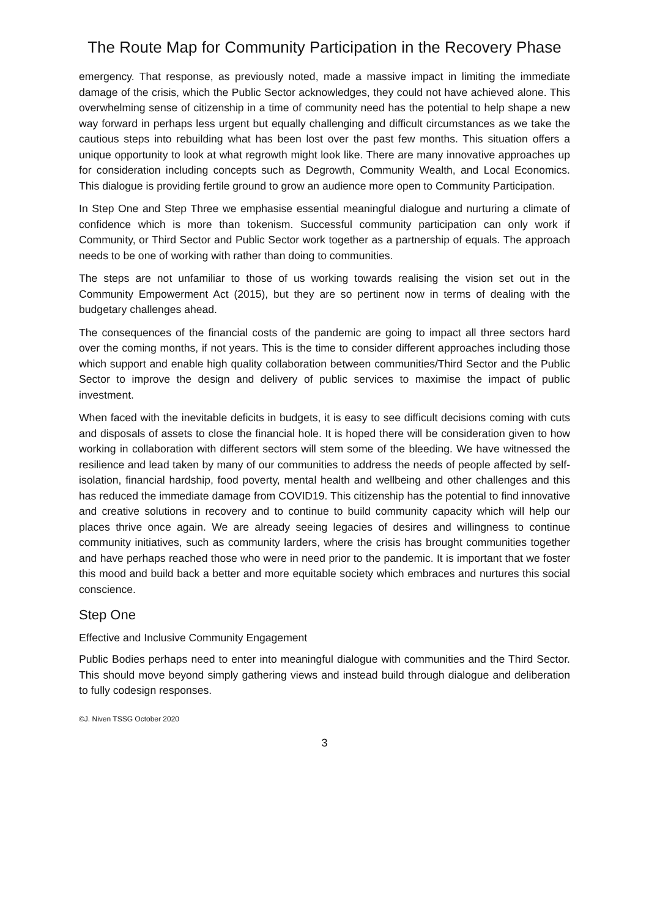The Route Map for Community Participation in the Recovery Phase
emergency. That response, as previously noted, made a massive impact in limiting the immediate damage of the crisis, which the Public Sector acknowledges, they could not have achieved alone. This overwhelming sense of citizenship in a time of community need has the potential to help shape a new way forward in perhaps less urgent but equally challenging and difficult circumstances as we take the cautious steps into rebuilding what has been lost over the past few months. This situation offers a unique opportunity to look at what regrowth might look like. There are many innovative approaches up for consideration including concepts such as Degrowth, Community Wealth, and Local Economics. This dialogue is providing fertile ground to grow an audience more open to Community Participation.
In Step One and Step Three we emphasise essential meaningful dialogue and nurturing a climate of confidence which is more than tokenism. Successful community participation can only work if Community, or Third Sector and Public Sector work together as a partnership of equals. The approach needs to be one of working with rather than doing to communities.
The steps are not unfamiliar to those of us working towards realising the vision set out in the Community Empowerment Act (2015), but they are so pertinent now in terms of dealing with the budgetary challenges ahead.
The consequences of the financial costs of the pandemic are going to impact all three sectors hard over the coming months, if not years. This is the time to consider different approaches including those which support and enable high quality collaboration between communities/Third Sector and the Public Sector to improve the design and delivery of public services to maximise the impact of public investment.
When faced with the inevitable deficits in budgets, it is easy to see difficult decisions coming with cuts and disposals of assets to close the financial hole. It is hoped there will be consideration given to how working in collaboration with different sectors will stem some of the bleeding. We have witnessed the resilience and lead taken by many of our communities to address the needs of people affected by self-isolation, financial hardship, food poverty, mental health and wellbeing and other challenges and this has reduced the immediate damage from COVID19. This citizenship has the potential to find innovative and creative solutions in recovery and to continue to build community capacity which will help our places thrive once again. We are already seeing legacies of desires and willingness to continue community initiatives, such as community larders, where the crisis has brought communities together and have perhaps reached those who were in need prior to the pandemic. It is important that we foster this mood and build back a better and more equitable society which embraces and nurtures this social conscience.
Step One
Effective and Inclusive Community Engagement
Public Bodies perhaps need to enter into meaningful dialogue with communities and the Third Sector. This should move beyond simply gathering views and instead build through dialogue and deliberation to fully codesign responses.
©J. Niven TSSG October 2020
3